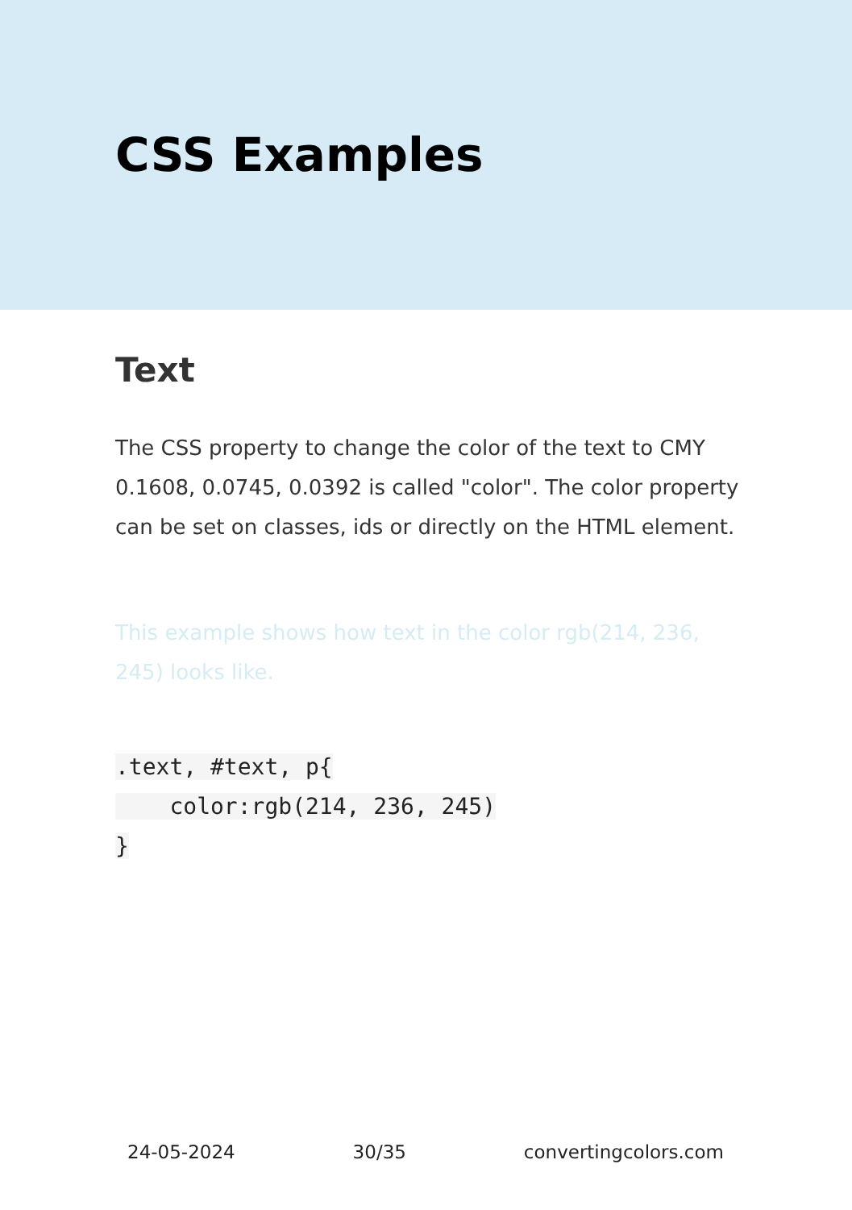CSS Examples
Text
The CSS property to change the color of the text to CMY 0.1608, 0.0745, 0.0392 is called "color". The color property can be set on classes, ids or directly on the HTML element.
This example shows how text in the color rgb(214, 236, 245) looks like.
.text, #text, p{
    color:rgb(214, 236, 245)
}
24-05-2024 30/35 convertingcolors.com